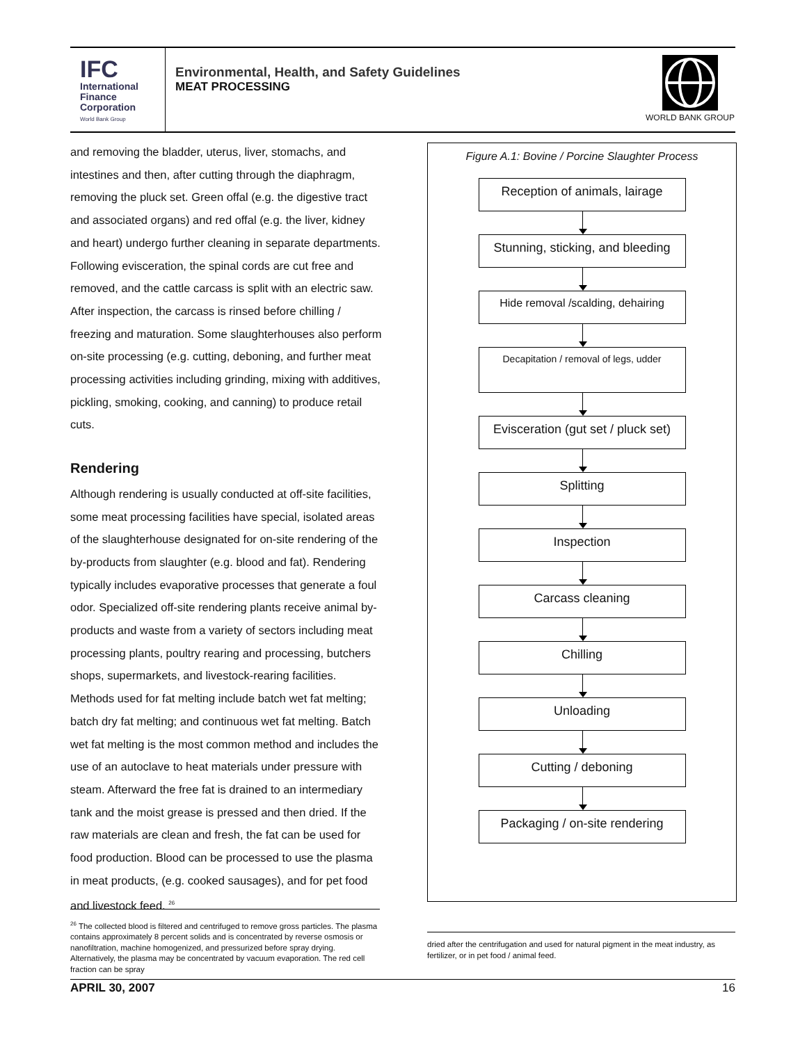IFC
International
Finance
Corporation
World Bank Group
Environmental, Health, and Safety Guidelines
MEAT PROCESSING
WORLD BANK GROUP
and removing the bladder, uterus, liver, stomachs, and intestines and then, after cutting through the diaphragm, removing the pluck set. Green offal (e.g. the digestive tract and associated organs) and red offal (e.g. the liver, kidney and heart) undergo further cleaning in separate departments. Following evisceration, the spinal cords are cut free and removed, and the cattle carcass is split with an electric saw. After inspection, the carcass is rinsed before chilling / freezing and maturation. Some slaughterhouses also perform on-site processing (e.g. cutting, deboning, and further meat processing activities including grinding, mixing with additives, pickling, smoking, cooking, and canning) to produce retail cuts.
Rendering
Although rendering is usually conducted at off-site facilities, some meat processing facilities have special, isolated areas of the slaughterhouse designated for on-site rendering of the by-products from slaughter (e.g. blood and fat). Rendering typically includes evaporative processes that generate a foul odor. Specialized off-site rendering plants receive animal by-products and waste from a variety of sectors including meat processing plants, poultry rearing and processing, butchers shops, supermarkets, and livestock-rearing facilities. Methods used for fat melting include batch wet fat melting; batch dry fat melting; and continuous wet fat melting. Batch wet fat melting is the most common method and includes the use of an autoclave to heat materials under pressure with steam. Afterward the free fat is drained to an intermediary tank and the moist grease is pressed and then dried. If the raw materials are clean and fresh, the fat can be used for food production. Blood can be processed to use the plasma in meat products, (e.g. cooked sausages), and for pet food and livestock feed. <sup>26</sup>
Figure A.1: Bovine / Porcine Slaughter Process
Reception of animals, lairage
Stunning, sticking, and bleeding
Hide removal /scalding, dehairing
Decapitation / removal of legs, udder
Evisceration (gut set / pluck set)
Splitting
Inspection
Carcass cleaning
Chilling
Unloading
Cutting / deboning
Packaging / on-site rendering
<sup>26</sup> The collected blood is filtered and centrifuged to remove gross particles. The plasma contains approximately 8 percent solids and is concentrated by reverse osmosis or nanofiltration, machine homogenized, and pressurized before spray drying. Alternatively, the plasma may be concentrated by vacuum evaporation. The red cell fraction can be spray
dried after the centrifugation and used for natural pigment in the meat industry, as fertilizer, or in pet food / animal feed.
APRIL 30, 2007 16